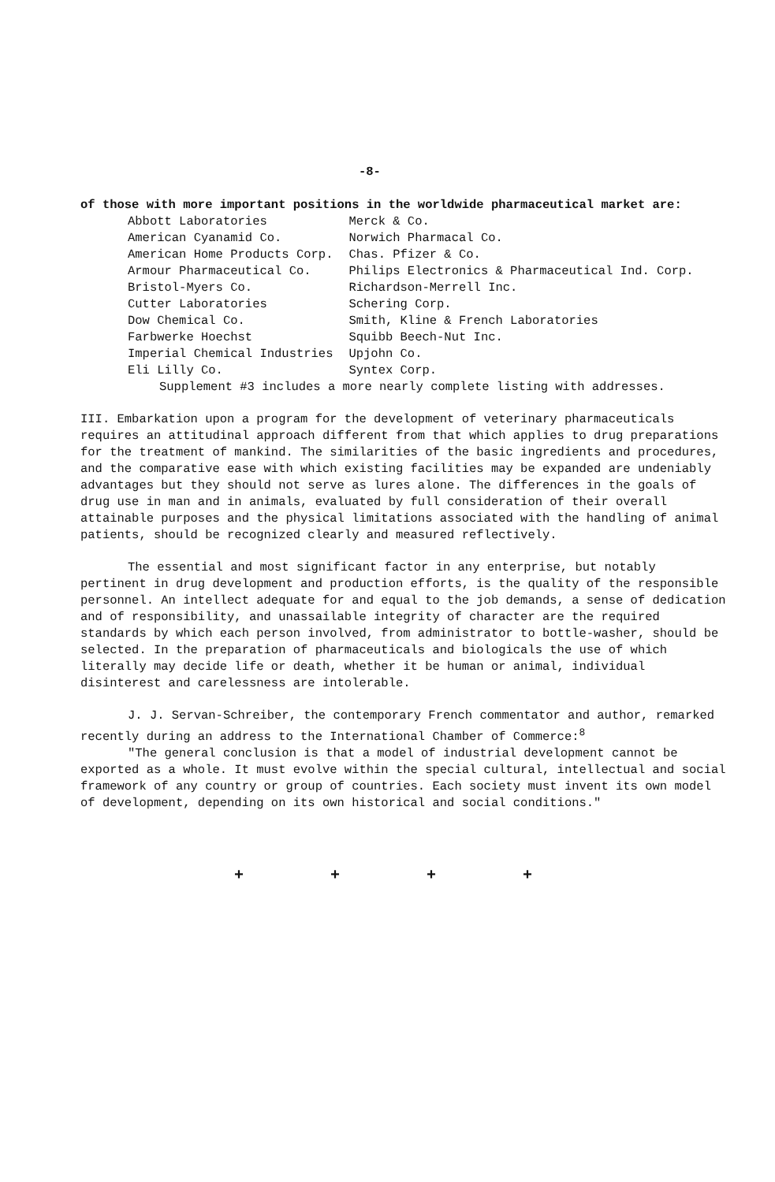-8-
of those with more important positions in the worldwide pharmaceutical market are:
| Abbott Laboratories | Merck & Co. |
| American Cyanamid Co. | Norwich Pharmacal Co. |
| American Home Products Corp. | Chas. Pfizer & Co. |
| Armour Pharmaceutical Co. | Philips Electronics & Pharmaceutical Ind. Corp. |
| Bristol-Myers Co. | Richardson-Merrell Inc. |
| Cutter Laboratories | Schering Corp. |
| Dow Chemical Co. | Smith, Kline & French Laboratories |
| Farbwerke Hoechst | Squibb Beech-Nut Inc. |
| Imperial Chemical Industries | Upjohn Co. |
| Eli Lilly Co. | Syntex Corp. |
Supplement #3 includes a more nearly complete listing with addresses.
III. Embarkation upon a program for the development of veterinary pharmaceuticals requires an attitudinal approach different from that which applies to drug preparations for the treatment of mankind. The similarities of the basic ingredients and procedures, and the comparative ease with which existing facilities may be expanded are undeniably advantages but they should not serve as lures alone. The differences in the goals of drug use in man and in animals, evaluated by full consideration of their overall attainable purposes and the physical limitations associated with the handling of animal patients, should be recognized clearly and measured reflectively.
The essential and most significant factor in any enterprise, but notably pertinent in drug development and production efforts, is the quality of the responsible personnel. An intellect adequate for and equal to the job demands, a sense of dedication and of responsibility, and unassailable integrity of character are the required standards by which each person involved, from administrator to bottle-washer, should be selected. In the preparation of pharmaceuticals and biologicals the use of which literally may decide life or death, whether it be human or animal, individual disinterest and carelessness are intolerable.
J. J. Servan-Schreiber, the contemporary French commentator and author, remarked recently during an address to the International Chamber of Commerce:<sup>8</sup>
"The general conclusion is that a model of industrial development cannot be exported as a whole. It must evolve within the special cultural, intellectual and social framework of any country or group of countries. Each society must invent its own model of development, depending on its own historical and social conditions."
+ + + +